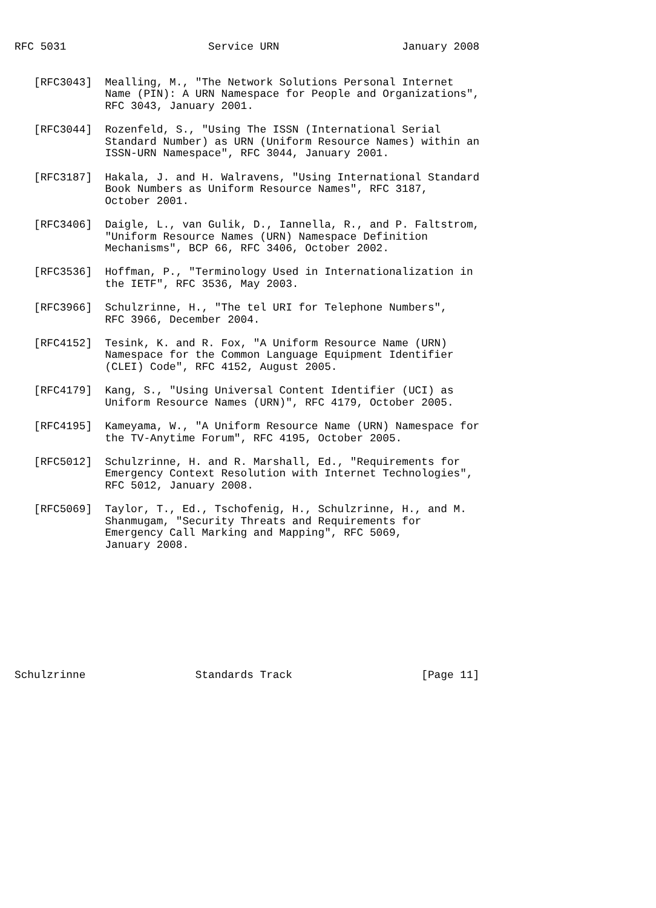RFC 5031                      Service URN                   January 2008


   [RFC3043]  Mealling, M., "The Network Solutions Personal Internet
              Name (PIN): A URN Namespace for People and Organizations",
              RFC 3043, January 2001.

   [RFC3044]  Rozenfeld, S., "Using The ISSN (International Serial
              Standard Number) as URN (Uniform Resource Names) within an
              ISSN-URN Namespace", RFC 3044, January 2001.

   [RFC3187]  Hakala, J. and H. Walravens, "Using International Standard
              Book Numbers as Uniform Resource Names", RFC 3187,
              October 2001.

   [RFC3406]  Daigle, L., van Gulik, D., Iannella, R., and P. Faltstrom,
              "Uniform Resource Names (URN) Namespace Definition
              Mechanisms", BCP 66, RFC 3406, October 2002.

   [RFC3536]  Hoffman, P., "Terminology Used in Internationalization in
              the IETF", RFC 3536, May 2003.

   [RFC3966]  Schulzrinne, H., "The tel URI for Telephone Numbers",
              RFC 3966, December 2004.

   [RFC4152]  Tesink, K. and R. Fox, "A Uniform Resource Name (URN)
              Namespace for the Common Language Equipment Identifier
              (CLEI) Code", RFC 4152, August 2005.

   [RFC4179]  Kang, S., "Using Universal Content Identifier (UCI) as
              Uniform Resource Names (URN)", RFC 4179, October 2005.

   [RFC4195]  Kameyama, W., "A Uniform Resource Name (URN) Namespace for
              the TV-Anytime Forum", RFC 4195, October 2005.

   [RFC5012]  Schulzrinne, H. and R. Marshall, Ed., "Requirements for
              Emergency Context Resolution with Internet Technologies",
              RFC 5012, January 2008.

   [RFC5069]  Taylor, T., Ed., Tschofenig, H., Schulzrinne, H., and M.
              Shanmugam, "Security Threats and Requirements for
              Emergency Call Marking and Mapping", RFC 5069,
              January 2008.










Schulzrinne                 Standards Track                    [Page 11]